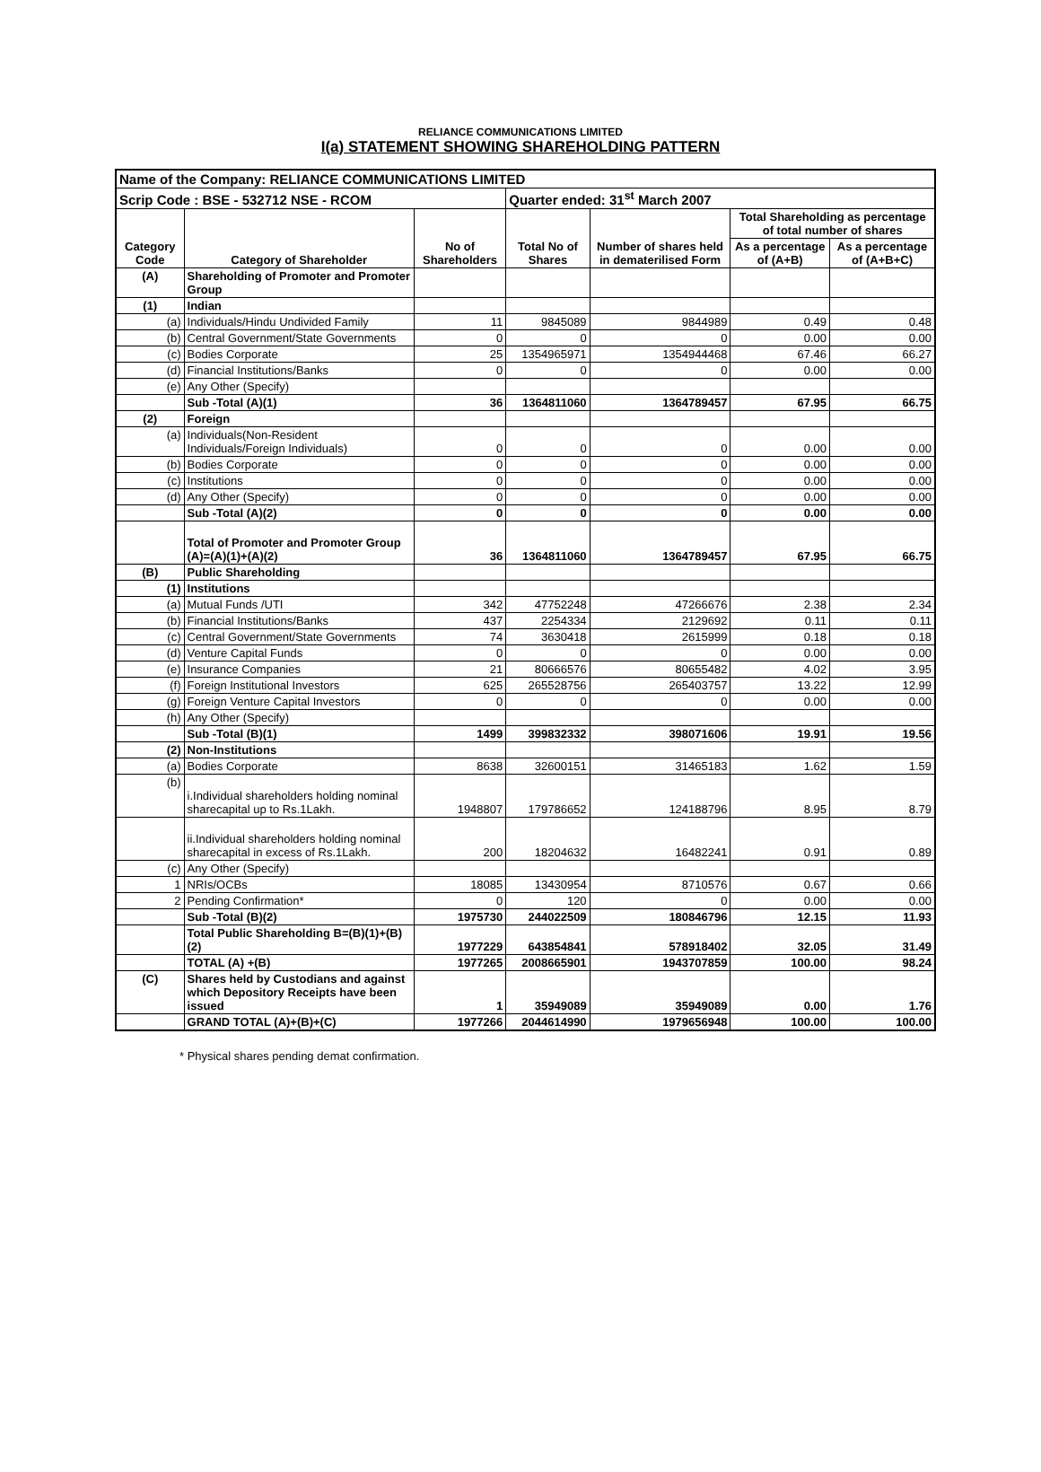RELIANCE COMMUNICATIONS LIMITED
I(a) STATEMENT SHOWING SHAREHOLDING PATTERN
| Name of the Company: RELIANCE COMMUNICATIONS LIMITED | | | | | | |
| Scrip Code : BSE - 532712 NSE - RCOM | | | Quarter ended: 31<sup>st</sup> March 2007 | | | |
| Category Code | Category of Shareholder | No of Shareholders | Total No of Shares | Number of shares held in dematerilised Form | Total Shareholding as percentage of total number of shares | |
| | | | | | As a percentage of (A+B) | As a percentage of (A+B+C) |
| (A) | Shareholding of Promoter and Promoter Group | | | | | |
| (1) | Indian | | | | | |
| (a) | Individuals/Hindu Undivided Family | 11 | 9845089 | 9844989 | 0.49 | 0.48 |
| (b) | Central Government/State Governments | 0 | 0 | 0 | 0.00 | 0.00 |
| (c) | Bodies Corporate | 25 | 1354965971 | 1354944468 | 67.46 | 66.27 |
| (d) | Financial Institutions/Banks | 0 | 0 | 0 | 0.00 | 0.00 |
| (e) | Any Other (Specify) | | | | | |
| | Sub -Total (A)(1) | 36 | 1364811060 | 1364789457 | 67.95 | 66.75 |
| (2) | Foreign | | | | | |
| (a) | Individuals(Non-Resident Individuals/Foreign Individuals) | 0 | 0 | 0 | 0.00 | 0.00 |
| (b) | Bodies Corporate | 0 | 0 | 0 | 0.00 | 0.00 |
| (c) | Institutions | 0 | 0 | 0 | 0.00 | 0.00 |
| (d) | Any Other (Specify) | 0 | 0 | 0 | 0.00 | 0.00 |
| | Sub -Total (A)(2) | 0 | 0 | 0 | 0.00 | 0.00 |
| | Total of Promoter and Promoter Group (A)=(A)(1)+(A)(2) | 36 | 1364811060 | 1364789457 | 67.95 | 66.75 |
| (B) | Public Shareholding | | | | | |
| (1) | Institutions | | | | | |
| (a) | Mutual Funds /UTI | 342 | 47752248 | 47266676 | 2.38 | 2.34 |
| (b) | Financial Institutions/Banks | 437 | 2254334 | 2129692 | 0.11 | 0.11 |
| (c) | Central Government/State Governments | 74 | 3630418 | 2615999 | 0.18 | 0.18 |
| (d) | Venture Capital Funds | 0 | 0 | 0 | 0.00 | 0.00 |
| (e) | Insurance Companies | 21 | 80666576 | 80655482 | 4.02 | 3.95 |
| (f) | Foreign Institutional Investors | 625 | 265528756 | 265403757 | 13.22 | 12.99 |
| (g) | Foreign Venture Capital Investors | 0 | 0 | 0 | 0.00 | 0.00 |
| (h) | Any Other (Specify) | | | | | |
| | Sub -Total (B)(1) | 1499 | 399832332 | 398071606 | 19.91 | 19.56 |
| (2) | Non-Institutions | | | | | |
| (a) | Bodies Corporate | 8638 | 32600151 | 31465183 | 1.62 | 1.59 |
| (b) | i.Individual shareholders holding nominal sharecapital up to Rs.1Lakh. | 1948807 | 179786652 | 124188796 | 8.95 | 8.79 |
| | ii.Individual shareholders holding nominal sharecapital in excess of Rs.1Lakh. | 200 | 18204632 | 16482241 | 0.91 | 0.89 |
| (c) | Any Other (Specify) | | | | | |
| 1 | NRIs/OCBs | 18085 | 13430954 | 8710576 | 0.67 | 0.66 |
| 2 | Pending Confirmation* | 0 | 120 | 0 | 0.00 | 0.00 |
| | Sub -Total (B)(2) | 1975730 | 244022509 | 180846796 | 12.15 | 11.93 |
| | Total Public Shareholding B=(B)(1)+(B)(2) | 1977229 | 643854841 | 578918402 | 32.05 | 31.49 |
| | TOTAL (A) +(B) | 1977265 | 2008665901 | 1943707859 | 100.00 | 98.24 |
| (C) | Shares held by Custodians and against which Depository Receipts have been issued | 1 | 35949089 | 35949089 | 0.00 | 1.76 |
| | GRAND TOTAL (A)+(B)+(C) | 1977266 | 2044614990 | 1979656948 | 100.00 | 100.00 |
* Physical shares pending demat confirmation.